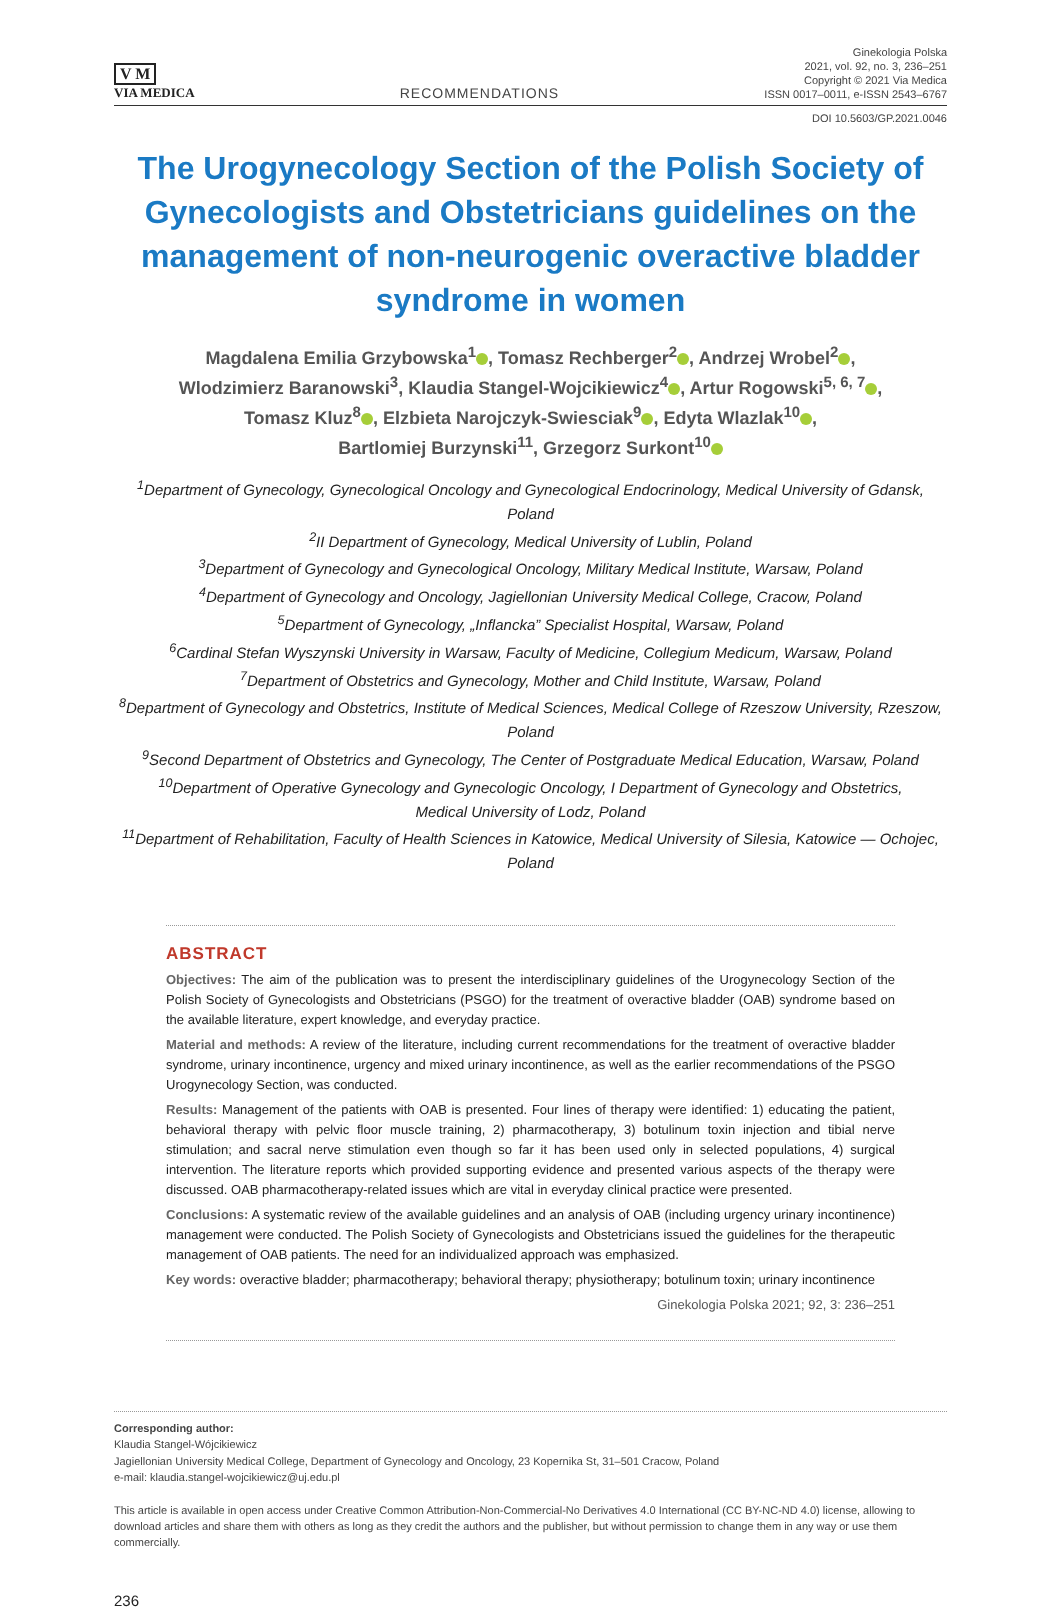V M
VIA MEDICA
RECOMMENDATIONS
Ginekologia Polska
2021, vol. 92, no. 3, 236–251
Copyright © 2021 Via Medica
ISSN 0017–0011, e-ISSN 2543–6767
DOI 10.5603/GP.2021.0046
The Urogynecology Section of the Polish Society of Gynecologists and Obstetricians guidelines on the management of non-neurogenic overactive bladder syndrome in women
Magdalena Emilia Grzybowska<sup>1</sup> , Tomasz Rechberger<sup>2</sup> , Andrzej Wrobel<sup>2</sup> ,
Wlodzimierz Baranowski<sup>3</sup>, Klaudia Stangel-Wojcikiewicz<sup>4</sup> , Artur Rogowski<sup>5, 6, 7</sup> ,
Tomasz Kluz<sup>8</sup> , Elzbieta Narojczyk-Swiesciak<sup>9</sup> , Edyta Wlazlak<sup>10</sup> ,
Bartlomiej Burzynski<sup>11</sup>, Grzegorz Surkont<sup>10</sup>
<sup>1</sup> Department of Gynecology, Gynecological Oncology and Gynecological Endocrinology, Medical University of Gdansk, Poland
<sup>2</sup> II Department of Gynecology, Medical University of Lublin, Poland
<sup>3</sup> Department of Gynecology and Gynecological Oncology, Military Medical Institute, Warsaw, Poland
<sup>4</sup> Department of Gynecology and Oncology, Jagiellonian University Medical College, Cracow, Poland
<sup>5</sup> Department of Gynecology, „Inflancka” Specialist Hospital, Warsaw, Poland
<sup>6</sup> Cardinal Stefan Wyszynski University in Warsaw, Faculty of Medicine, Collegium Medicum, Warsaw, Poland
<sup>7</sup> Department of Obstetrics and Gynecology, Mother and Child Institute, Warsaw, Poland
<sup>8</sup> Department of Gynecology and Obstetrics, Institute of Medical Sciences, Medical College of Rzeszow University, Rzeszow, Poland
<sup>9</sup> Second Department of Obstetrics and Gynecology, The Center of Postgraduate Medical Education, Warsaw, Poland
<sup>10</sup> Department of Operative Gynecology and Gynecologic Oncology, I Department of Gynecology and Obstetrics,
Medical University of Lodz, Poland
<sup>11</sup> Department of Rehabilitation, Faculty of Health Sciences in Katowice, Medical University of Silesia, Katowice — Ochojec, Poland
ABSTRACT
Objectives: The aim of the publication was to present the interdisciplinary guidelines of the Urogynecology Section of the Polish Society of Gynecologists and Obstetricians (PSGO) for the treatment of overactive bladder (OAB) syndrome based on the available literature, expert knowledge, and everyday practice.
Material and methods: A review of the literature, including current recommendations for the treatment of overactive bladder syndrome, urinary incontinence, urgency and mixed urinary incontinence, as well as the earlier recommendations of the PSGO Urogynecology Section, was conducted.
Results: Management of the patients with OAB is presented. Four lines of therapy were identified: 1) educating the patient, behavioral therapy with pelvic floor muscle training, 2) pharmacotherapy, 3) botulinum toxin injection and tibial nerve stimulation; and sacral nerve stimulation even though so far it has been used only in selected populations, 4) surgical intervention. The literature reports which provided supporting evidence and presented various aspects of the therapy were discussed. OAB pharmacotherapy-related issues which are vital in everyday clinical practice were presented.
Conclusions: A systematic review of the available guidelines and an analysis of OAB (including urgency urinary incontinence) management were conducted. The Polish Society of Gynecologists and Obstetricians issued the guidelines for the therapeutic management of OAB patients. The need for an individualized approach was emphasized.
Key words: overactive bladder; pharmacotherapy; behavioral therapy; physiotherapy; botulinum toxin; urinary incontinence
Ginekologia Polska 2021; 92, 3: 236–251
Corresponding author:
Klaudia Stangel-Wójcikiewicz
Jagiellonian University Medical College, Department of Gynecology and Oncology, 23 Kopernika St, 31–501 Cracow, Poland
e-mail: klaudia.stangel-wojcikiewicz@uj.edu.pl
This article is available in open access under Creative Common Attribution-Non-Commercial-No Derivatives 4.0 International (CC BY-NC-ND 4.0) license, allowing to download articles and share them with others as long as they credit the authors and the publisher, but without permission to change them in any way or use them commercially.
236